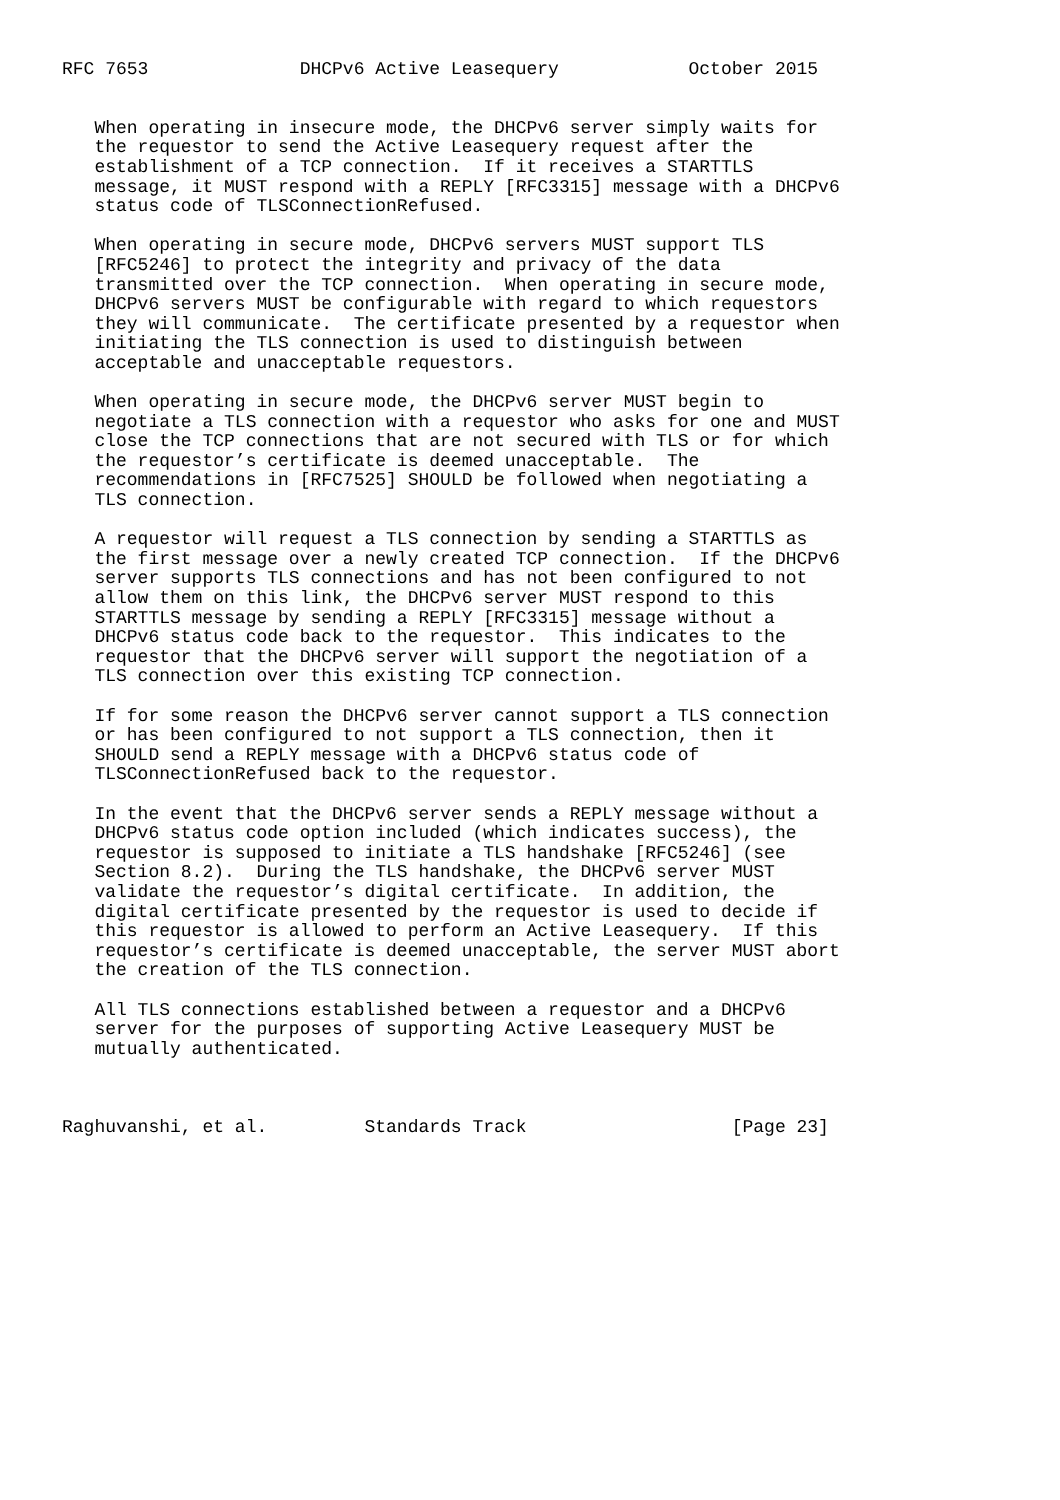RFC 7653              DHCPv6 Active Leasequery            October 2015


   When operating in insecure mode, the DHCPv6 server simply waits for
   the requestor to send the Active Leasequery request after the
   establishment of a TCP connection.  If it receives a STARTTLS
   message, it MUST respond with a REPLY [RFC3315] message with a DHCPv6
   status code of TLSConnectionRefused.

   When operating in secure mode, DHCPv6 servers MUST support TLS
   [RFC5246] to protect the integrity and privacy of the data
   transmitted over the TCP connection.  When operating in secure mode,
   DHCPv6 servers MUST be configurable with regard to which requestors
   they will communicate.  The certificate presented by a requestor when
   initiating the TLS connection is used to distinguish between
   acceptable and unacceptable requestors.

   When operating in secure mode, the DHCPv6 server MUST begin to
   negotiate a TLS connection with a requestor who asks for one and MUST
   close the TCP connections that are not secured with TLS or for which
   the requestor’s certificate is deemed unacceptable.  The
   recommendations in [RFC7525] SHOULD be followed when negotiating a
   TLS connection.

   A requestor will request a TLS connection by sending a STARTTLS as
   the first message over a newly created TCP connection.  If the DHCPv6
   server supports TLS connections and has not been configured to not
   allow them on this link, the DHCPv6 server MUST respond to this
   STARTTLS message by sending a REPLY [RFC3315] message without a
   DHCPv6 status code back to the requestor.  This indicates to the
   requestor that the DHCPv6 server will support the negotiation of a
   TLS connection over this existing TCP connection.

   If for some reason the DHCPv6 server cannot support a TLS connection
   or has been configured to not support a TLS connection, then it
   SHOULD send a REPLY message with a DHCPv6 status code of
   TLSConnectionRefused back to the requestor.

   In the event that the DHCPv6 server sends a REPLY message without a
   DHCPv6 status code option included (which indicates success), the
   requestor is supposed to initiate a TLS handshake [RFC5246] (see
   Section 8.2).  During the TLS handshake, the DHCPv6 server MUST
   validate the requestor’s digital certificate.  In addition, the
   digital certificate presented by the requestor is used to decide if
   this requestor is allowed to perform an Active Leasequery.  If this
   requestor’s certificate is deemed unacceptable, the server MUST abort
   the creation of the TLS connection.

   All TLS connections established between a requestor and a DHCPv6
   server for the purposes of supporting Active Leasequery MUST be
   mutually authenticated.



Raghuvanshi, et al.         Standards Track                   [Page 23]